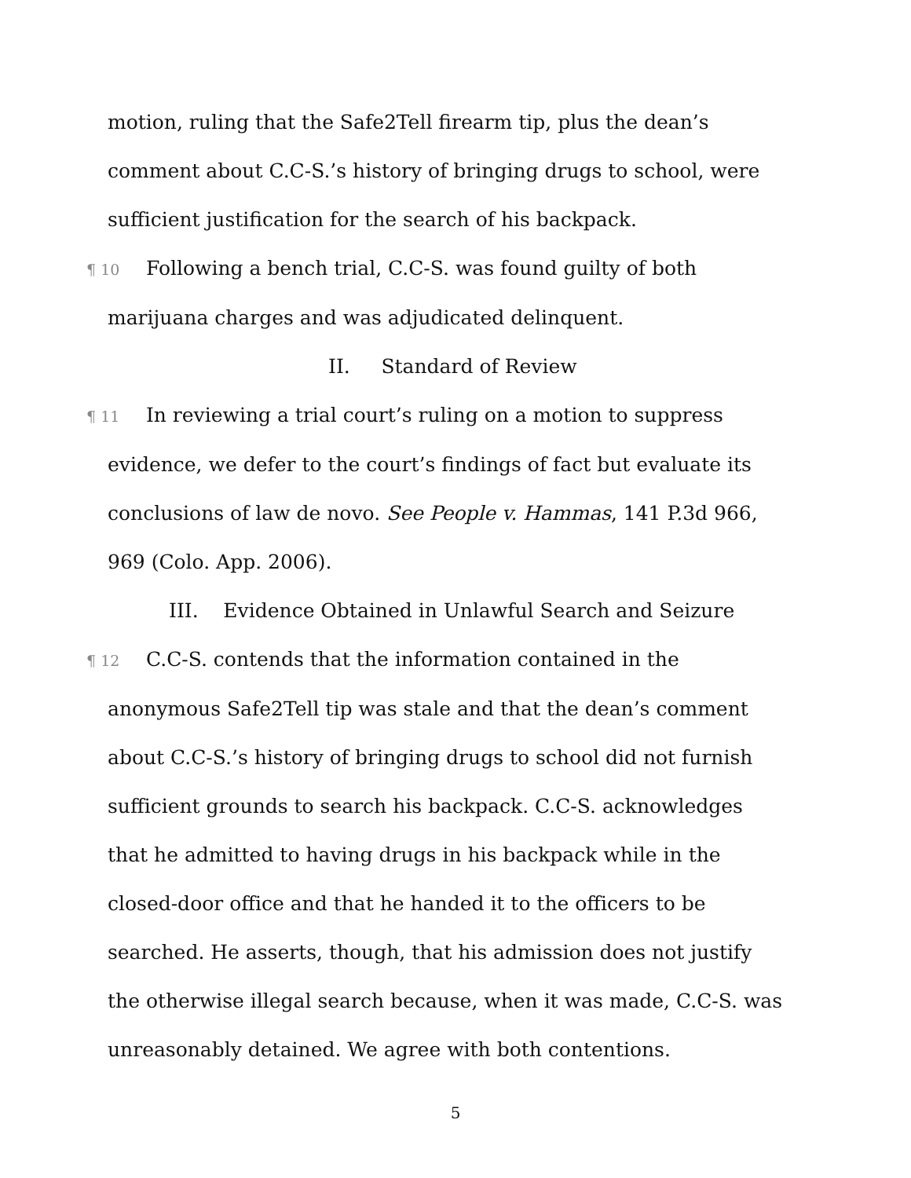motion, ruling that the Safe2Tell firearm tip, plus the dean’s comment about C.C-S.’s history of bringing drugs to school, were sufficient justification for the search of his backpack.
¶ 10 Following a bench trial, C.C-S. was found guilty of both
marijuana charges and was adjudicated delinquent.
II. Standard of Review
¶ 11 In reviewing a trial court’s ruling on a motion to suppress
evidence, we defer to the court’s findings of fact but evaluate its
conclusions of law de novo. See People v. Hammas, 141 P.3d 966,
969 (Colo. App. 2006).
III. Evidence Obtained in Unlawful Search and Seizure
¶ 12 C.C-S. contends that the information contained in the
anonymous Safe2Tell tip was stale and that the dean’s comment
about C.C-S.’s history of bringing drugs to school did not furnish
sufficient grounds to search his backpack. C.C-S. acknowledges
that he admitted to having drugs in his backpack while in the
closed-door office and that he handed it to the officers to be
searched. He asserts, though, that his admission does not justify
the otherwise illegal search because, when it was made, C.C-S. was
unreasonably detained. We agree with both contentions.
5